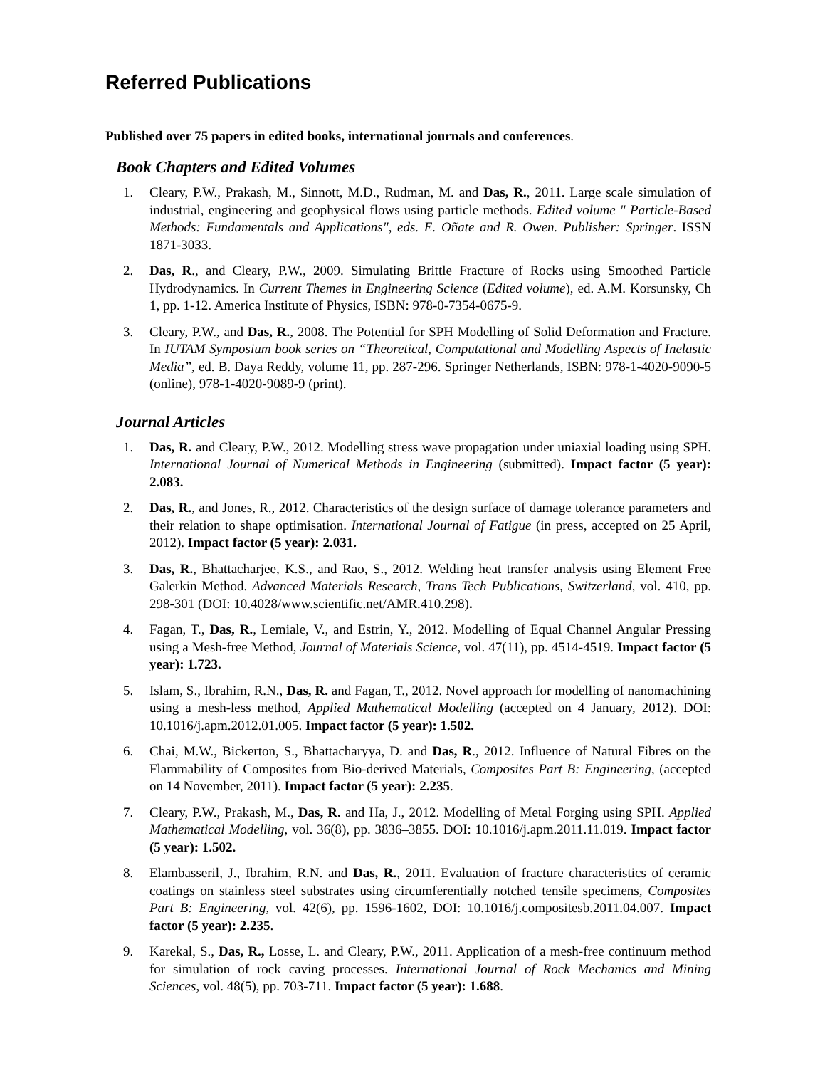Referred Publications
Published over 75 papers in edited books, international journals and conferences.
Book Chapters and Edited Volumes
1. Cleary, P.W., Prakash, M., Sinnott, M.D., Rudman, M. and Das, R., 2011. Large scale simulation of industrial, engineering and geophysical flows using particle methods. Edited volume " Particle-Based Methods: Fundamentals and Applications", eds. E. Oñate and R. Owen. Publisher: Springer. ISSN 1871-3033.
2. Das, R., and Cleary, P.W., 2009. Simulating Brittle Fracture of Rocks using Smoothed Particle Hydrodynamics. In Current Themes in Engineering Science (Edited volume), ed. A.M. Korsunsky, Ch 1, pp. 1-12. America Institute of Physics, ISBN: 978-0-7354-0675-9.
3. Cleary, P.W., and Das, R., 2008. The Potential for SPH Modelling of Solid Deformation and Fracture. In IUTAM Symposium book series on “Theoretical, Computational and Modelling Aspects of Inelastic Media”, ed. B. Daya Reddy, volume 11, pp. 287-296. Springer Netherlands, ISBN: 978-1-4020-9090-5 (online), 978-1-4020-9089-9 (print).
Journal Articles
1. Das, R. and Cleary, P.W., 2012. Modelling stress wave propagation under uniaxial loading using SPH. International Journal of Numerical Methods in Engineering (submitted). Impact factor (5 year): 2.083.
2. Das, R., and Jones, R., 2012. Characteristics of the design surface of damage tolerance parameters and their relation to shape optimisation. International Journal of Fatigue (in press, accepted on 25 April, 2012). Impact factor (5 year): 2.031.
3. Das, R., Bhattacharjee, K.S., and Rao, S., 2012. Welding heat transfer analysis using Element Free Galerkin Method. Advanced Materials Research, Trans Tech Publications, Switzerland, vol. 410, pp. 298-301 (DOI: 10.4028/www.scientific.net/AMR.410.298).
4. Fagan, T., Das, R., Lemiale, V., and Estrin, Y., 2012. Modelling of Equal Channel Angular Pressing using a Mesh-free Method, Journal of Materials Science, vol. 47(11), pp. 4514-4519. Impact factor (5 year): 1.723.
5. Islam, S., Ibrahim, R.N., Das, R. and Fagan, T., 2012. Novel approach for modelling of nanomachining using a mesh-less method, Applied Mathematical Modelling (accepted on 4 January, 2012). DOI: 10.1016/j.apm.2012.01.005. Impact factor (5 year): 1.502.
6. Chai, M.W., Bickerton, S., Bhattacharyya, D. and Das, R., 2012. Influence of Natural Fibres on the Flammability of Composites from Bio-derived Materials, Composites Part B: Engineering, (accepted on 14 November, 2011). Impact factor (5 year): 2.235.
7. Cleary, P.W., Prakash, M., Das, R. and Ha, J., 2012. Modelling of Metal Forging using SPH. Applied Mathematical Modelling, vol. 36(8), pp. 3836–3855. DOI: 10.1016/j.apm.2011.11.019. Impact factor (5 year): 1.502.
8. Elambasseril, J., Ibrahim, R.N. and Das, R., 2011. Evaluation of fracture characteristics of ceramic coatings on stainless steel substrates using circumferentially notched tensile specimens, Composites Part B: Engineering, vol. 42(6), pp. 1596-1602, DOI: 10.1016/j.compositesb.2011.04.007. Impact factor (5 year): 2.235.
9. Karekal, S., Das, R., Losse, L. and Cleary, P.W., 2011. Application of a mesh-free continuum method for simulation of rock caving processes. International Journal of Rock Mechanics and Mining Sciences, vol. 48(5), pp. 703-711. Impact factor (5 year): 1.688.